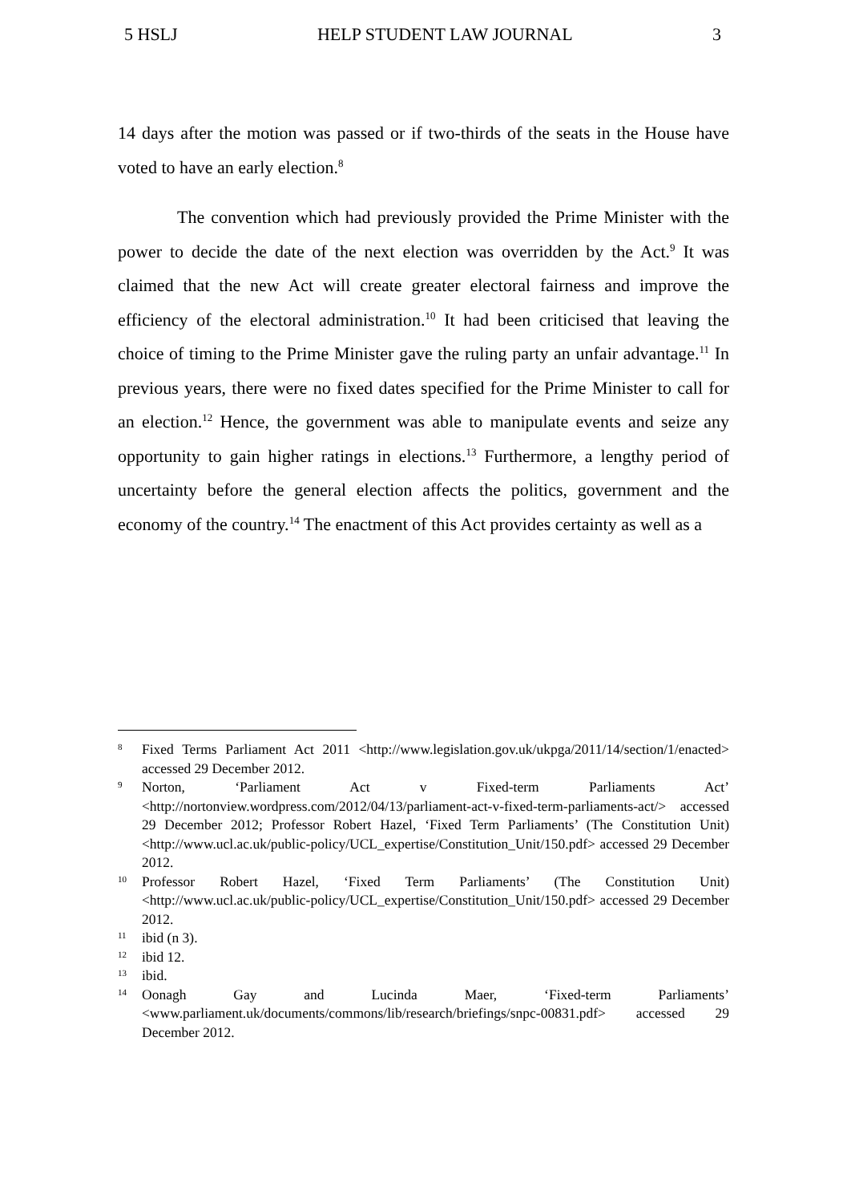5 HSLJ HELP STUDENT LAW JOURNAL 3
14 days after the motion was passed or if two-thirds of the seats in the House have voted to have an early election.<sup>8</sup>
The convention which had previously provided the Prime Minister with the power to decide the date of the next election was overridden by the Act.<sup>9</sup> It was claimed that the new Act will create greater electoral fairness and improve the efficiency of the electoral administration.<sup>10</sup> It had been criticised that leaving the choice of timing to the Prime Minister gave the ruling party an unfair advantage.<sup>11</sup> In previous years, there were no fixed dates specified for the Prime Minister to call for an election.<sup>12</sup> Hence, the government was able to manipulate events and seize any opportunity to gain higher ratings in elections.<sup>13</sup> Furthermore, a lengthy period of uncertainty before the general election affects the politics, government and the economy of the country.<sup>14</sup> The enactment of this Act provides certainty as well as a
8 Fixed Terms Parliament Act 2011 <http://www.legislation.gov.uk/ukpga/2011/14/section/1/enacted> accessed 29 December 2012.
9 Norton, ‘Parliament Act v Fixed-term Parliaments Act’ <http://nortonview.wordpress.com/2012/04/13/parliament-act-v-fixed-term-parliaments-act/> accessed 29 December 2012; Professor Robert Hazel, ‘Fixed Term Parliaments’ (The Constitution Unit) <http://www.ucl.ac.uk/public-policy/UCL_expertise/Constitution_Unit/150.pdf> accessed 29 December 2012.
10 Professor Robert Hazel, ‘Fixed Term Parliaments’ (The Constitution Unit) <http://www.ucl.ac.uk/public-policy/UCL_expertise/Constitution_Unit/150.pdf> accessed 29 December 2012.
11 ibid (n 3).
12 ibid 12.
13 ibid.
14 Oonagh Gay and Lucinda Maer, ‘Fixed-term Parliaments’ <www.parliament.uk/documents/commons/lib/research/briefings/snpc-00831.pdf> accessed 29 December 2012.